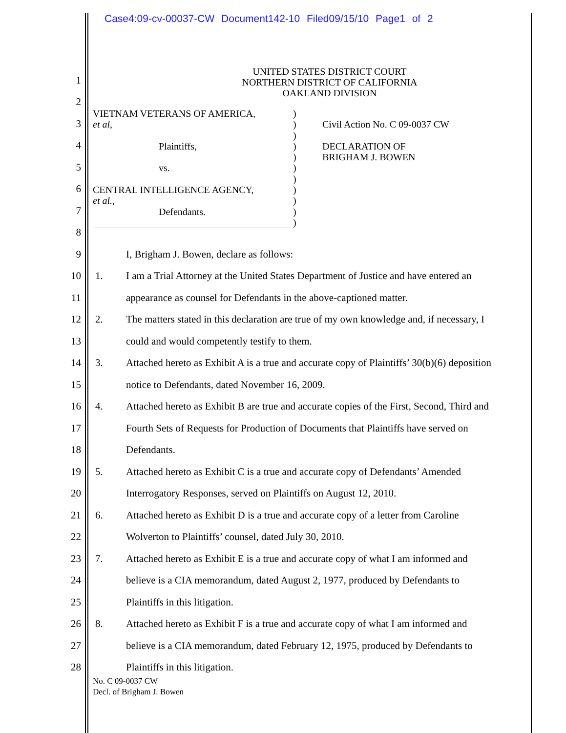Case4:09-cv-00037-CW Document142-10 Filed09/15/10 Page1 of 2
UNITED STATES DISTRICT COURT
NORTHERN DISTRICT OF CALIFORNIA
OAKLAND DIVISION
VIETNAM VETERANS OF AMERICA,
et al,
Plaintiffs,
vs.
CENTRAL INTELLIGENCE AGENCY,
et al.,
Defendants.
)
)
)
)
)
)
)
)
)
)
)
Civil Action No. C 09-0037 CW
DECLARATION OF
BRIGHAM J. BOWEN
1
2
3
4
5
6
7
8
9
I, Brigham J. Bowen, declare as follows:
10
1. I am a Trial Attorney at the United States Department of Justice and have entered an
11
appearance as counsel for Defendants in the above-captioned matter.
12
2. The matters stated in this declaration are true of my own knowledge and, if necessary, I
13
could and would competently testify to them.
14
3. Attached hereto as Exhibit A is a true and accurate copy of Plaintiffs’ 30(b)(6) deposition
15
notice to Defendants, dated November 16, 2009.
16
4. Attached hereto as Exhibit B are true and accurate copies of the First, Second, Third and
17
Fourth Sets of Requests for Production of Documents that Plaintiffs have served on
18
Defendants.
19
5. Attached hereto as Exhibit C is a true and accurate copy of Defendants’ Amended
20
Interrogatory Responses, served on Plaintiffs on August 12, 2010.
21
6. Attached hereto as Exhibit D is a true and accurate copy of a letter from Caroline
22
Wolverton to Plaintiffs’ counsel, dated July 30, 2010.
23
7. Attached hereto as Exhibit E is a true and accurate copy of what I am informed and
24
believe is a CIA memorandum, dated August 2, 1977, produced by Defendants to
25
Plaintiffs in this litigation.
26
8. Attached hereto as Exhibit F is a true and accurate copy of what I am informed and
27
believe is a CIA memorandum, dated February 12, 1975, produced by Defendants to
28
Plaintiffs in this litigation.
No. C 09-0037 CW
Decl. of Brigham J. Bowen